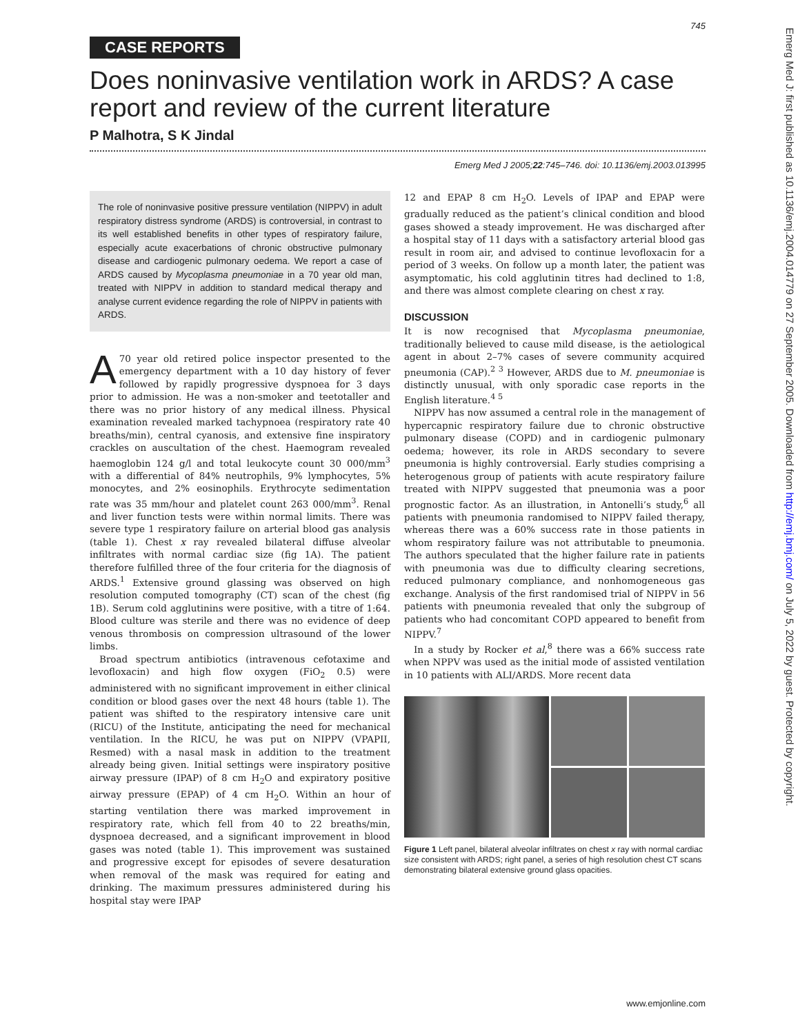Emerg Med J: first published as 10.1136/emj.2004.014779 on 27 September 2005. Downloaded from http://emj.bmj.com/ on July 5, 2022 by guest. Protected by copyright.
745
CASE REPORTS
Does noninvasive ventilation work in ARDS? A case report and review of the current literature
P Malhotra, S K Jindal
Emerg Med J 2005;22:745–746. doi: 10.1136/emj.2003.013995
The role of noninvasive positive pressure ventilation (NIPPV) in adult respiratory distress syndrome (ARDS) is controversial, in contrast to its well established benefits in other types of respiratory failure, especially acute exacerbations of chronic obstructive pulmonary disease and cardiogenic pulmonary oedema. We report a case of ARDS caused by Mycoplasma pneumoniae in a 70 year old man, treated with NIPPV in addition to standard medical therapy and analyse current evidence regarding the role of NIPPV in patients with ARDS.
A 70 year old retired police inspector presented to the emergency department with a 10 day history of fever followed by rapidly progressive dyspnoea for 3 days prior to admission. He was a non-smoker and teetotaller and there was no prior history of any medical illness. Physical examination revealed marked tachypnoea (respiratory rate 40 breaths/min), central cyanosis, and extensive fine inspiratory crackles on auscultation of the chest. Haemogram revealed haemoglobin 124 g/l and total leukocyte count 30 000/mm<sup>3</sup> with a differential of 84% neutrophils, 9% lymphocytes, 5% monocytes, and 2% eosinophils. Erythrocyte sedimentation rate was 35 mm/hour and platelet count 263 000/mm<sup>3</sup>. Renal and liver function tests were within normal limits. There was severe type 1 respiratory failure on arterial blood gas analysis (table 1). Chest x ray revealed bilateral diffuse alveolar infiltrates with normal cardiac size (fig 1A). The patient therefore fulfilled three of the four criteria for the diagnosis of ARDS.<sup>1</sup> Extensive ground glassing was observed on high resolution computed tomography (CT) scan of the chest (fig 1B). Serum cold agglutinins were positive, with a titre of 1:64. Blood culture was sterile and there was no evidence of deep venous thrombosis on compression ultrasound of the lower limbs.
Broad spectrum antibiotics (intravenous cefotaxime and levofloxacin) and high flow oxygen (FiO<sub>2</sub> 0.5) were administered with no significant improvement in either clinical condition or blood gases over the next 48 hours (table 1). The patient was shifted to the respiratory intensive care unit (RICU) of the Institute, anticipating the need for mechanical ventilation. In the RICU, he was put on NIPPV (VPAPII, Resmed) with a nasal mask in addition to the treatment already being given. Initial settings were inspiratory positive airway pressure (IPAP) of 8 cm H<sub>2</sub>O and expiratory positive airway pressure (EPAP) of 4 cm H<sub>2</sub>O. Within an hour of starting ventilation there was marked improvement in respiratory rate, which fell from 40 to 22 breaths/min, dyspnoea decreased, and a significant improvement in blood gases was noted (table 1). This improvement was sustained and progressive except for episodes of severe desaturation when removal of the mask was required for eating and drinking. The maximum pressures administered during his hospital stay were IPAP
12 and EPAP 8 cm H<sub>2</sub>O. Levels of IPAP and EPAP were gradually reduced as the patient’s clinical condition and blood gases showed a steady improvement. He was discharged after a hospital stay of 11 days with a satisfactory arterial blood gas result in room air, and advised to continue levofloxacin for a period of 3 weeks. On follow up a month later, the patient was asymptomatic, his cold agglutinin titres had declined to 1:8, and there was almost complete clearing on chest x ray.
DISCUSSION
It is now recognised that Mycoplasma pneumoniae, traditionally believed to cause mild disease, is the aetiological agent in about 2–7% cases of severe community acquired pneumonia (CAP).<sup>2 3</sup> However, ARDS due to M. pneumoniae is distinctly unusual, with only sporadic case reports in the English literature.<sup>4 5</sup>
NIPPV has now assumed a central role in the management of hypercapnic respiratory failure due to chronic obstructive pulmonary disease (COPD) and in cardiogenic pulmonary oedema; however, its role in ARDS secondary to severe pneumonia is highly controversial. Early studies comprising a heterogenous group of patients with acute respiratory failure treated with NIPPV suggested that pneumonia was a poor prognostic factor. As an illustration, in Antonelli’s study,<sup>6</sup> all patients with pneumonia randomised to NIPPV failed therapy, whereas there was a 60% success rate in those patients in whom respiratory failure was not attributable to pneumonia. The authors speculated that the higher failure rate in patients with pneumonia was due to difficulty clearing secretions, reduced pulmonary compliance, and nonhomogeneous gas exchange. Analysis of the first randomised trial of NIPPV in 56 patients with pneumonia revealed that only the subgroup of patients who had concomitant COPD appeared to benefit from NIPPV.<sup>7</sup>
In a study by Rocker et al,<sup>8</sup> there was a 66% success rate when NPPV was used as the initial mode of assisted ventilation in 10 patients with ALI/ARDS. More recent data
Figure 1 Left panel, bilateral alveolar infiltrates on chest x ray with normal cardiac size consistent with ARDS; right panel, a series of high resolution chest CT scans demonstrating bilateral extensive ground glass opacities.
www.emjonline.com